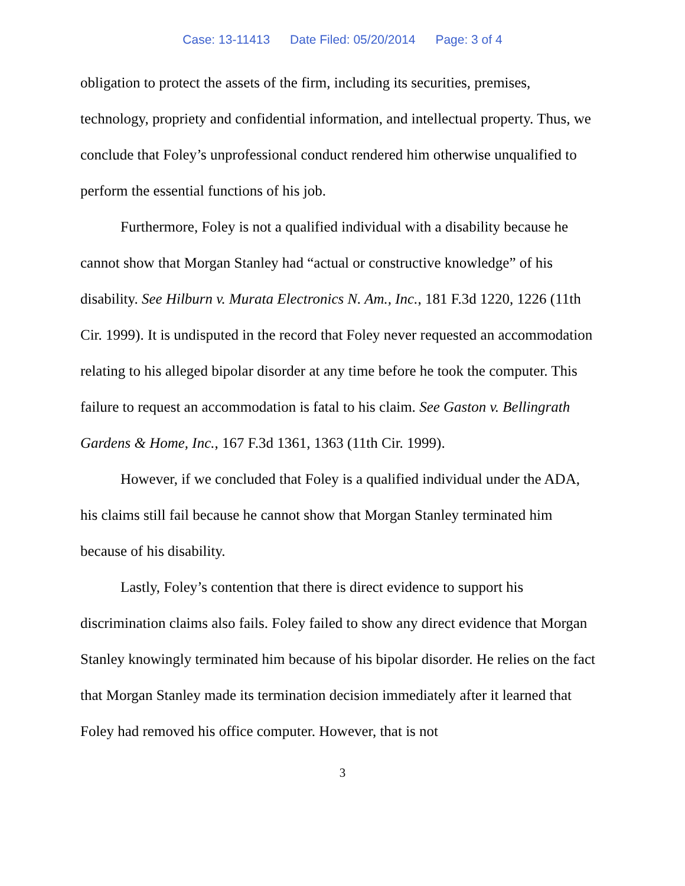Case: 13-11413 Date Filed: 05/20/2014 Page: 3 of 4
obligation to protect the assets of the firm, including its securities, premises, technology, propriety and confidential information, and intellectual property. Thus, we conclude that Foley’s unprofessional conduct rendered him otherwise unqualified to perform the essential functions of his job.
Furthermore, Foley is not a qualified individual with a disability because he cannot show that Morgan Stanley had “actual or constructive knowledge” of his disability. See Hilburn v. Murata Electronics N. Am., Inc., 181 F.3d 1220, 1226 (11th Cir. 1999). It is undisputed in the record that Foley never requested an accommodation relating to his alleged bipolar disorder at any time before he took the computer. This failure to request an accommodation is fatal to his claim. See Gaston v. Bellingrath Gardens & Home, Inc., 167 F.3d 1361, 1363 (11th Cir. 1999).
However, if we concluded that Foley is a qualified individual under the ADA, his claims still fail because he cannot show that Morgan Stanley terminated him because of his disability.
Lastly, Foley’s contention that there is direct evidence to support his discrimination claims also fails. Foley failed to show any direct evidence that Morgan Stanley knowingly terminated him because of his bipolar disorder. He relies on the fact that Morgan Stanley made its termination decision immediately after it learned that Foley had removed his office computer. However, that is not
3